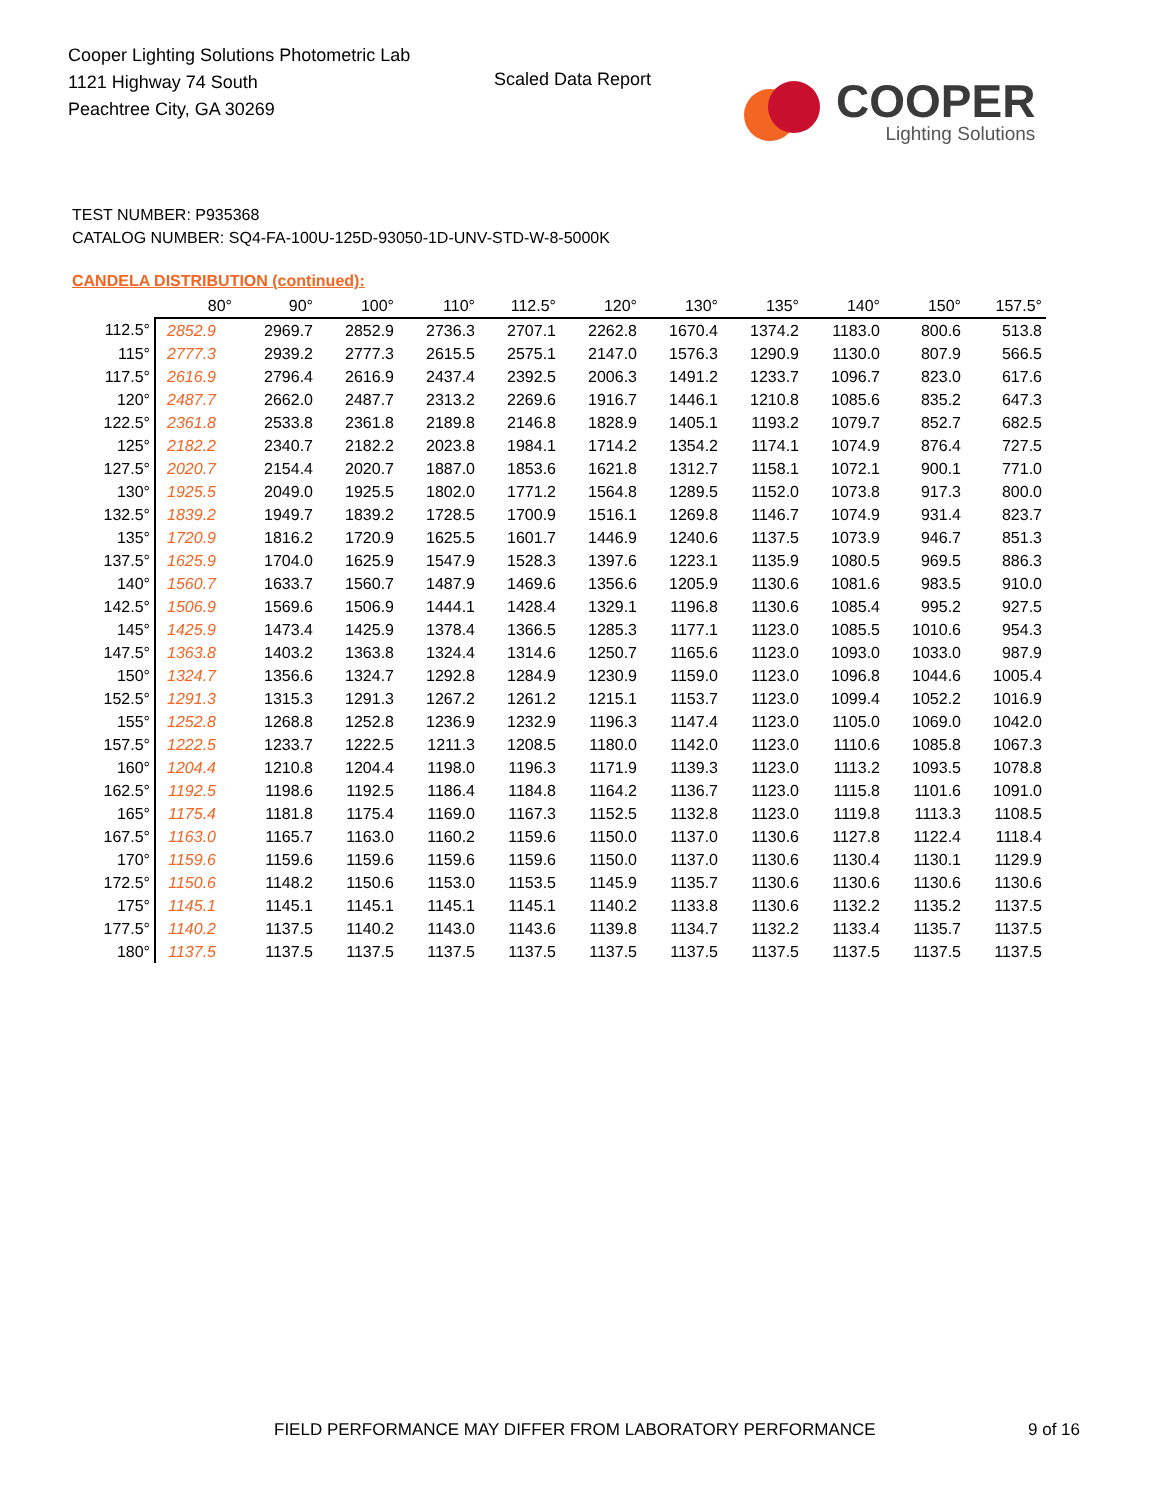Cooper Lighting Solutions Photometric Lab
1121 Highway 74 South
Peachtree City, GA 30269
Scaled Data Report
COOPER
Lighting Solutions
TEST NUMBER: P935368
CATALOG NUMBER: SQ4-FA-100U-125D-93050-1D-UNV-STD-W-8-5000K
CANDELA DISTRIBUTION (continued):
| | 80° | 90° | 100° | 110° | 112.5° | 120° | 130° | 135° | 140° | 150° | 157.5° |
| --- | --- | --- | --- | --- | --- | --- | --- | --- | --- | --- | --- |
| 112.5° | 2852.9 | 2969.7 | 2852.9 | 2736.3 | 2707.1 | 2262.8 | 1670.4 | 1374.2 | 1183.0 | 800.6 | 513.8 |
| 115° | 2777.3 | 2939.2 | 2777.3 | 2615.5 | 2575.1 | 2147.0 | 1576.3 | 1290.9 | 1130.0 | 807.9 | 566.5 |
| 117.5° | 2616.9 | 2796.4 | 2616.9 | 2437.4 | 2392.5 | 2006.3 | 1491.2 | 1233.7 | 1096.7 | 823.0 | 617.6 |
| 120° | 2487.7 | 2662.0 | 2487.7 | 2313.2 | 2269.6 | 1916.7 | 1446.1 | 1210.8 | 1085.6 | 835.2 | 647.3 |
| 122.5° | 2361.8 | 2533.8 | 2361.8 | 2189.8 | 2146.8 | 1828.9 | 1405.1 | 1193.2 | 1079.7 | 852.7 | 682.5 |
| 125° | 2182.2 | 2340.7 | 2182.2 | 2023.8 | 1984.1 | 1714.2 | 1354.2 | 1174.1 | 1074.9 | 876.4 | 727.5 |
| 127.5° | 2020.7 | 2154.4 | 2020.7 | 1887.0 | 1853.6 | 1621.8 | 1312.7 | 1158.1 | 1072.1 | 900.1 | 771.0 |
| 130° | 1925.5 | 2049.0 | 1925.5 | 1802.0 | 1771.2 | 1564.8 | 1289.5 | 1152.0 | 1073.8 | 917.3 | 800.0 |
| 132.5° | 1839.2 | 1949.7 | 1839.2 | 1728.5 | 1700.9 | 1516.1 | 1269.8 | 1146.7 | 1074.9 | 931.4 | 823.7 |
| 135° | 1720.9 | 1816.2 | 1720.9 | 1625.5 | 1601.7 | 1446.9 | 1240.6 | 1137.5 | 1073.9 | 946.7 | 851.3 |
| 137.5° | 1625.9 | 1704.0 | 1625.9 | 1547.9 | 1528.3 | 1397.6 | 1223.1 | 1135.9 | 1080.5 | 969.5 | 886.3 |
| 140° | 1560.7 | 1633.7 | 1560.7 | 1487.9 | 1469.6 | 1356.6 | 1205.9 | 1130.6 | 1081.6 | 983.5 | 910.0 |
| 142.5° | 1506.9 | 1569.6 | 1506.9 | 1444.1 | 1428.4 | 1329.1 | 1196.8 | 1130.6 | 1085.4 | 995.2 | 927.5 |
| 145° | 1425.9 | 1473.4 | 1425.9 | 1378.4 | 1366.5 | 1285.3 | 1177.1 | 1123.0 | 1085.5 | 1010.6 | 954.3 |
| 147.5° | 1363.8 | 1403.2 | 1363.8 | 1324.4 | 1314.6 | 1250.7 | 1165.6 | 1123.0 | 1093.0 | 1033.0 | 987.9 |
| 150° | 1324.7 | 1356.6 | 1324.7 | 1292.8 | 1284.9 | 1230.9 | 1159.0 | 1123.0 | 1096.8 | 1044.6 | 1005.4 |
| 152.5° | 1291.3 | 1315.3 | 1291.3 | 1267.2 | 1261.2 | 1215.1 | 1153.7 | 1123.0 | 1099.4 | 1052.2 | 1016.9 |
| 155° | 1252.8 | 1268.8 | 1252.8 | 1236.9 | 1232.9 | 1196.3 | 1147.4 | 1123.0 | 1105.0 | 1069.0 | 1042.0 |
| 157.5° | 1222.5 | 1233.7 | 1222.5 | 1211.3 | 1208.5 | 1180.0 | 1142.0 | 1123.0 | 1110.6 | 1085.8 | 1067.3 |
| 160° | 1204.4 | 1210.8 | 1204.4 | 1198.0 | 1196.3 | 1171.9 | 1139.3 | 1123.0 | 1113.2 | 1093.5 | 1078.8 |
| 162.5° | 1192.5 | 1198.6 | 1192.5 | 1186.4 | 1184.8 | 1164.2 | 1136.7 | 1123.0 | 1115.8 | 1101.6 | 1091.0 |
| 165° | 1175.4 | 1181.8 | 1175.4 | 1169.0 | 1167.3 | 1152.5 | 1132.8 | 1123.0 | 1119.8 | 1113.3 | 1108.5 |
| 167.5° | 1163.0 | 1165.7 | 1163.0 | 1160.2 | 1159.6 | 1150.0 | 1137.0 | 1130.6 | 1127.8 | 1122.4 | 1118.4 |
| 170° | 1159.6 | 1159.6 | 1159.6 | 1159.6 | 1159.6 | 1150.0 | 1137.0 | 1130.6 | 1130.4 | 1130.1 | 1129.9 |
| 172.5° | 1150.6 | 1148.2 | 1150.6 | 1153.0 | 1153.5 | 1145.9 | 1135.7 | 1130.6 | 1130.6 | 1130.6 | 1130.6 |
| 175° | 1145.1 | 1145.1 | 1145.1 | 1145.1 | 1145.1 | 1140.2 | 1133.8 | 1130.6 | 1132.2 | 1135.2 | 1137.5 |
| 177.5° | 1140.2 | 1137.5 | 1140.2 | 1143.0 | 1143.6 | 1139.8 | 1134.7 | 1132.2 | 1133.4 | 1135.7 | 1137.5 |
| 180° | 1137.5 | 1137.5 | 1137.5 | 1137.5 | 1137.5 | 1137.5 | 1137.5 | 1137.5 | 1137.5 | 1137.5 | 1137.5 |
FIELD PERFORMANCE MAY DIFFER FROM LABORATORY PERFORMANCE
9 of 16